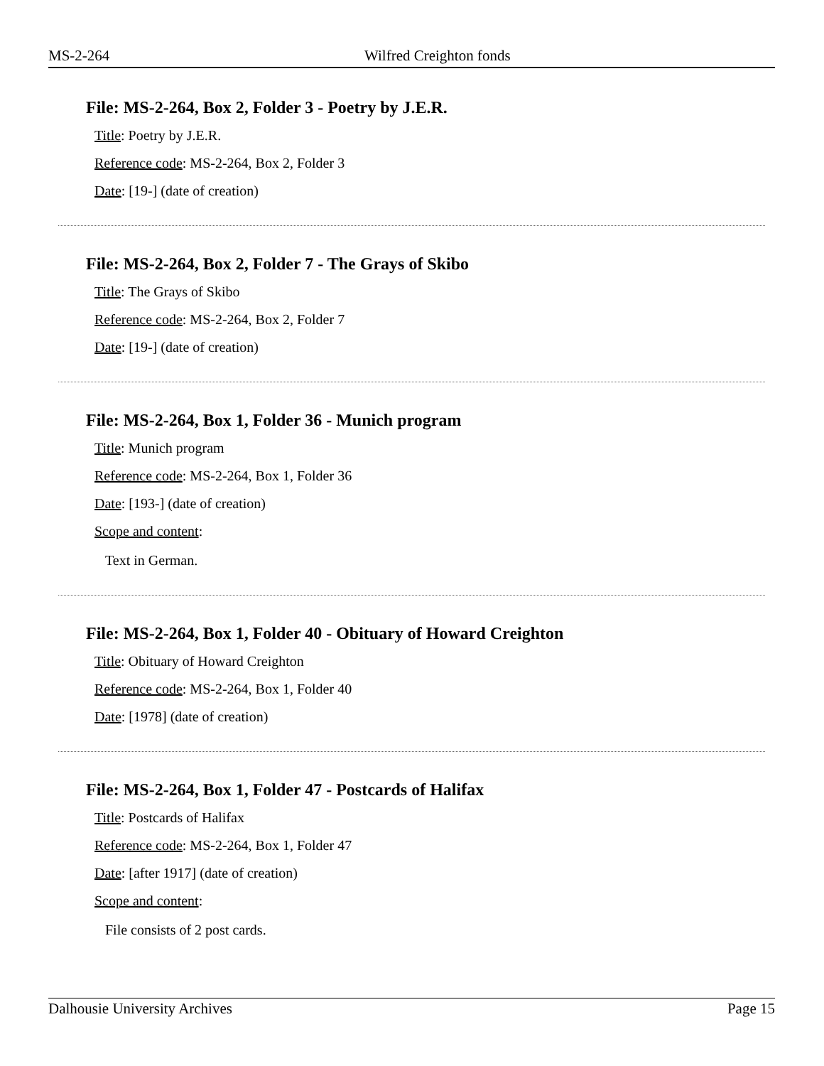MS-2-264 Wilfred Creighton fonds
File: MS-2-264, Box 2, Folder 3 - Poetry by J.E.R.
Title: Poetry by J.E.R.
Reference code: MS-2-264, Box 2, Folder 3
Date: [19-] (date of creation)
File: MS-2-264, Box 2, Folder 7 - The Grays of Skibo
Title: The Grays of Skibo
Reference code: MS-2-264, Box 2, Folder 7
Date: [19-] (date of creation)
File: MS-2-264, Box 1, Folder 36 - Munich program
Title: Munich program
Reference code: MS-2-264, Box 1, Folder 36
Date: [193-] (date of creation)
Scope and content:
Text in German.
File: MS-2-264, Box 1, Folder 40 - Obituary of Howard Creighton
Title: Obituary of Howard Creighton
Reference code: MS-2-264, Box 1, Folder 40
Date: [1978] (date of creation)
File: MS-2-264, Box 1, Folder 47 - Postcards of Halifax
Title: Postcards of Halifax
Reference code: MS-2-264, Box 1, Folder 47
Date: [after 1917] (date of creation)
Scope and content:
File consists of 2 post cards.
Dalhousie University Archives Page 15